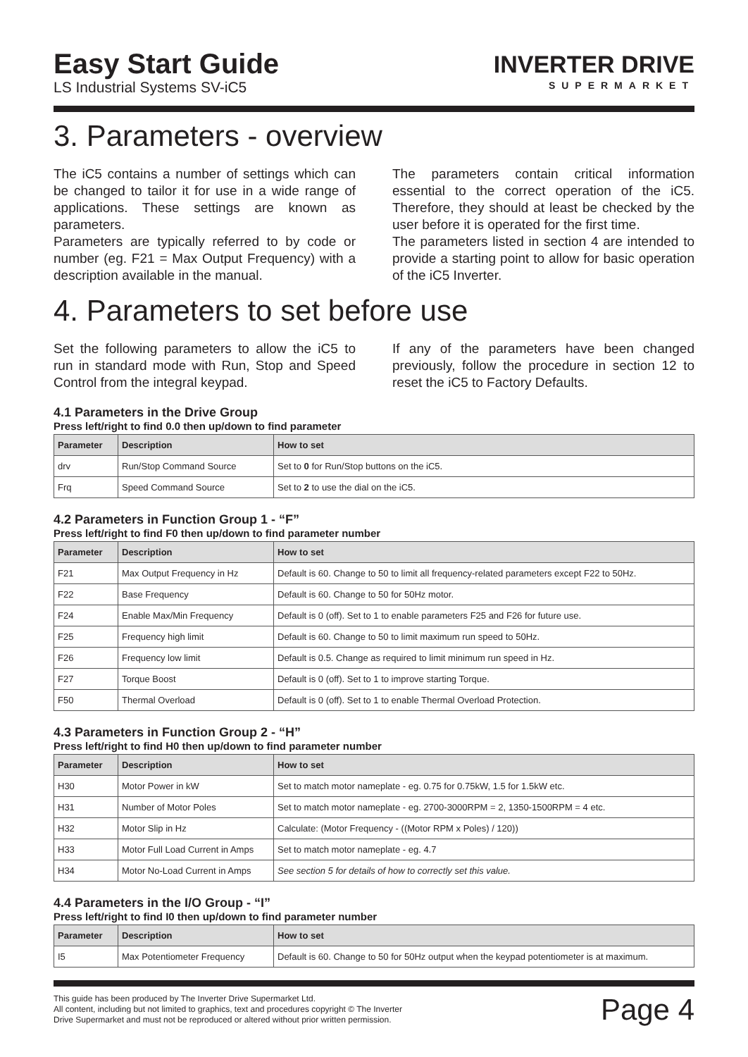Easy Start Guide
LS Industrial Systems SV-iC5
INVERTER DRIVE
SUPERMARKET
3. Parameters - overview
The iC5 contains a number of settings which can be changed to tailor it for use in a wide range of applications. These settings are known as parameters.
Parameters are typically referred to by code or number (eg. F21 = Max Output Frequency) with a description available in the manual.
The parameters contain critical information essential to the correct operation of the iC5. Therefore, they should at least be checked by the user before it is operated for the first time.
The parameters listed in section 4 are intended to provide a starting point to allow for basic operation of the iC5 Inverter.
4. Parameters to set before use
Set the following parameters to allow the iC5 to run in standard mode with Run, Stop and Speed Control from the integral keypad.
If any of the parameters have been changed previously, follow the procedure in section 12 to reset the iC5 to Factory Defaults.
4.1 Parameters in the Drive Group
Press left/right to find 0.0 then up/down to find parameter
| Parameter | Description | How to set |
| --- | --- | --- |
| drv | Run/Stop Command Source | Set to 0 for Run/Stop buttons on the iC5. |
| Frq | Speed Command Source | Set to 2 to use the dial on the iC5. |
4.2 Parameters in Function Group 1 - “F”
Press left/right to find F0 then up/down to find parameter number
| Parameter | Description | How to set |
| --- | --- | --- |
| F21 | Max Output Frequency in Hz | Default is 60. Change to 50 to limit all frequency-related parameters except F22 to 50Hz. |
| F22 | Base Frequency | Default is 60. Change to 50 for 50Hz motor. |
| F24 | Enable Max/Min Frequency | Default is 0 (off). Set to 1 to enable parameters F25 and F26 for future use. |
| F25 | Frequency high limit | Default is 60. Change to 50 to limit maximum run speed to 50Hz. |
| F26 | Frequency low limit | Default is 0.5. Change as required to limit minimum run speed in Hz. |
| F27 | Torque Boost | Default is 0 (off). Set to 1 to improve starting Torque. |
| F50 | Thermal Overload | Default is 0 (off). Set to 1 to enable Thermal Overload Protection. |
4.3 Parameters in Function Group 2 - “H”
Press left/right to find H0 then up/down to find parameter number
| Parameter | Description | How to set |
| --- | --- | --- |
| H30 | Motor Power in kW | Set to match motor nameplate - eg. 0.75 for 0.75kW, 1.5 for 1.5kW etc. |
| H31 | Number of Motor Poles | Set to match motor nameplate - eg. 2700-3000RPM = 2, 1350-1500RPM = 4 etc. |
| H32 | Motor Slip in Hz | Calculate: (Motor Frequency - ((Motor RPM x Poles) / 120)) |
| H33 | Motor Full Load Current in Amps | Set to match motor nameplate - eg. 4.7 |
| H34 | Motor No-Load Current in Amps | See section 5 for details of how to correctly set this value. |
4.4 Parameters in the I/O Group - “I”
Press left/right to find I0 then up/down to find parameter number
| Parameter | Description | How to set |
| --- | --- | --- |
| I5 | Max Potentiometer Frequency | Default is 60. Change to 50 for 50Hz output when the keypad potentiometer is at maximum. |
This guide has been produced by The Inverter Drive Supermarket Ltd.
All content, including but not limited to graphics, text and procedures copyright © The Inverter
Drive Supermarket and must not be reproduced or altered without prior written permission.
Page 4